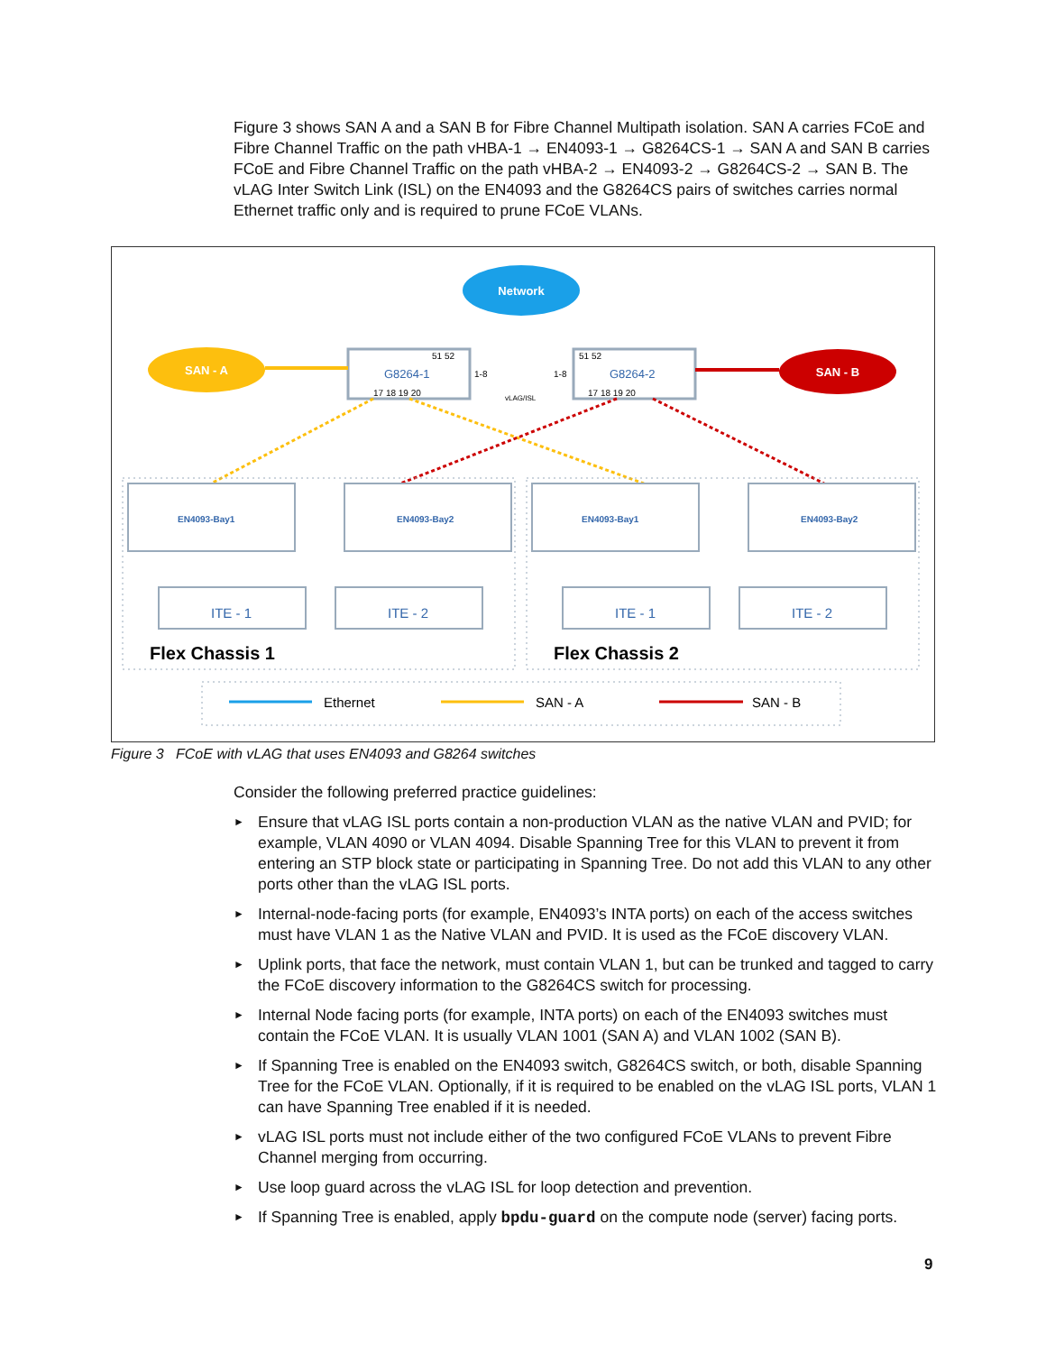Figure 3 shows SAN A and a SAN B for Fibre Channel Multipath isolation. SAN A carries FCoE and Fibre Channel Traffic on the path vHBA-1 → EN4093-1 → G8264CS-1 → SAN A and SAN B carries FCoE and Fibre Channel Traffic on the path vHBA-2 → EN4093-2 → G8264CS-2 → SAN B. The vLAG Inter Switch Link (ISL) on the EN4093 and the G8264CS pairs of switches carries normal Ethernet traffic only and is required to prune FCoE VLANs.
Network
SAN - A
SAN - B
G8264-1
51 52
17 18 19 20
1-8
G8264-2
51 52
17 18 19 20
1-8
vLAG/ISL
EN4093-Bay1
EN4093-Bay2
EN4093-Bay1
EN4093-Bay2
ITE - 1
ITE - 2
ITE - 1
ITE - 2
Flex Chassis 1
Flex Chassis 2
Ethernet
SAN - A
SAN - B
Figure 3 FCoE with vLAG that uses EN4093 and G8264 switches
Consider the following preferred practice guidelines:
► Ensure that vLAG ISL ports contain a non-production VLAN as the native VLAN and PVID; for example, VLAN 4090 or VLAN 4094. Disable Spanning Tree for this VLAN to prevent it from entering an STP block state or participating in Spanning Tree. Do not add this VLAN to any other ports other than the vLAG ISL ports.
► Internal-node-facing ports (for example, EN4093’s INTA ports) on each of the access switches must have VLAN 1 as the Native VLAN and PVID. It is used as the FCoE discovery VLAN.
► Uplink ports, that face the network, must contain VLAN 1, but can be trunked and tagged to carry the FCoE discovery information to the G8264CS switch for processing.
► Internal Node facing ports (for example, INTA ports) on each of the EN4093 switches must contain the FCoE VLAN. It is usually VLAN 1001 (SAN A) and VLAN 1002 (SAN B).
► If Spanning Tree is enabled on the EN4093 switch, G8264CS switch, or both, disable Spanning Tree for the FCoE VLAN. Optionally, if it is required to be enabled on the vLAG ISL ports, VLAN 1 can have Spanning Tree enabled if it is needed.
► vLAG ISL ports must not include either of the two configured FCoE VLANs to prevent Fibre Channel merging from occurring.
► Use loop guard across the vLAG ISL for loop detection and prevention.
► If Spanning Tree is enabled, apply bpdu-guard on the compute node (server) facing ports.
9